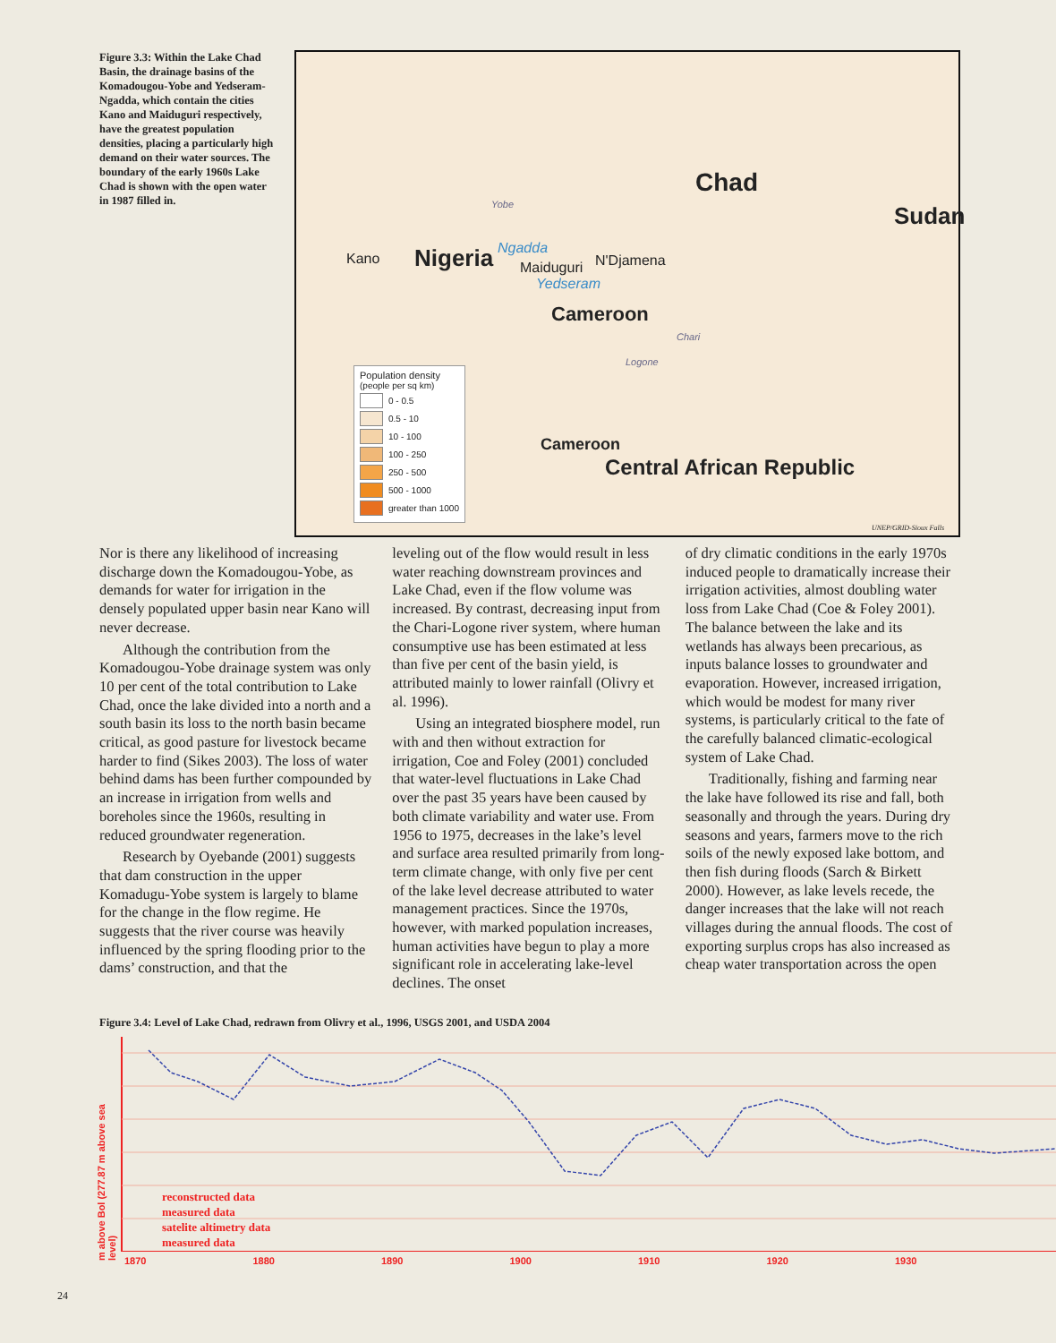Figure 3.3: Within the Lake Chad Basin, the drainage basins of the Komadougou-Yobe and Yedseram-Ngadda, which contain the cities Kano and Maiduguri respectively, have the greatest population densities, placing a particularly high demand on their water sources. The boundary of the early 1960s Lake Chad is shown with the open water in 1987 filled in.
Chad
Sudan
Nigeria Kano
Ngadda
Maiduguri
Yedseram
N'Djamena
Cameroon
Cameroon
Central African Republic
Yobe
Chari
Logone
Population density
(people per sq km)
0 - 0.5
0.5 - 10
10 - 100
100 - 250
250 - 500
500 - 1000
greater than 1000
UNEP/GRID-Sioux Falls
Nor is there any likelihood of increasing discharge down the Komadougou-Yobe, as demands for water for irrigation in the densely populated upper basin near Kano will never decrease.
Although the contribution from the Komadougou-Yobe drainage system was only 10 per cent of the total contribution to Lake Chad, once the lake divided into a north and a south basin its loss to the north basin became critical, as good pasture for livestock became harder to find (Sikes 2003). The loss of water behind dams has been further compounded by an increase in irrigation from wells and boreholes since the 1960s, resulting in reduced groundwater regeneration.
Research by Oyebande (2001) suggests that dam construction in the upper Komadugu-Yobe system is largely to blame for the change in the flow regime. He suggests that the river course was heavily influenced by the spring flooding prior to the dams’ construction, and that the
leveling out of the flow would result in less water reaching downstream provinces and Lake Chad, even if the flow volume was increased. By contrast, decreasing input from the Chari-Logone river system, where human consumptive use has been estimated at less than five per cent of the basin yield, is attributed mainly to lower rainfall (Olivry et al. 1996).
Using an integrated biosphere model, run with and then without extraction for irrigation, Coe and Foley (2001) concluded that water-level fluctuations in Lake Chad over the past 35 years have been caused by both climate variability and water use. From 1956 to 1975, decreases in the lake’s level and surface area resulted primarily from long-term climate change, with only five per cent of the lake level decrease attributed to water management practices. Since the 1970s, however, with marked population increases, human activities have begun to play a more significant role in accelerating lake-level declines. The onset
of dry climatic conditions in the early 1970s induced people to dramatically increase their irrigation activities, almost doubling water loss from Lake Chad (Coe & Foley 2001). The balance between the lake and its wetlands has always been precarious, as inputs balance losses to groundwater and evaporation. However, increased irrigation, which would be modest for many river systems, is particularly critical to the fate of the carefully balanced climatic-ecological system of Lake Chad.
Traditionally, fishing and farming near the lake have followed its rise and fall, both seasonally and through the years. During dry seasons and years, farmers move to the rich soils of the newly exposed lake bottom, and then fish during floods (Sarch & Birkett 2000). However, as lake levels recede, the danger increases that the lake will not reach villages during the annual floods. The cost of exporting surplus crops has also increased as cheap water transportation across the open
Figure 3.4: Level of Lake Chad, redrawn from Olivry et al., 1996, USGS 2001, and USDA 2004
m above Bol (277.87 m above sea level)
reconstructed data
measured data
satelite altimetry data
measured data
1870 1880 1890 1900 1910 1920 1930
24